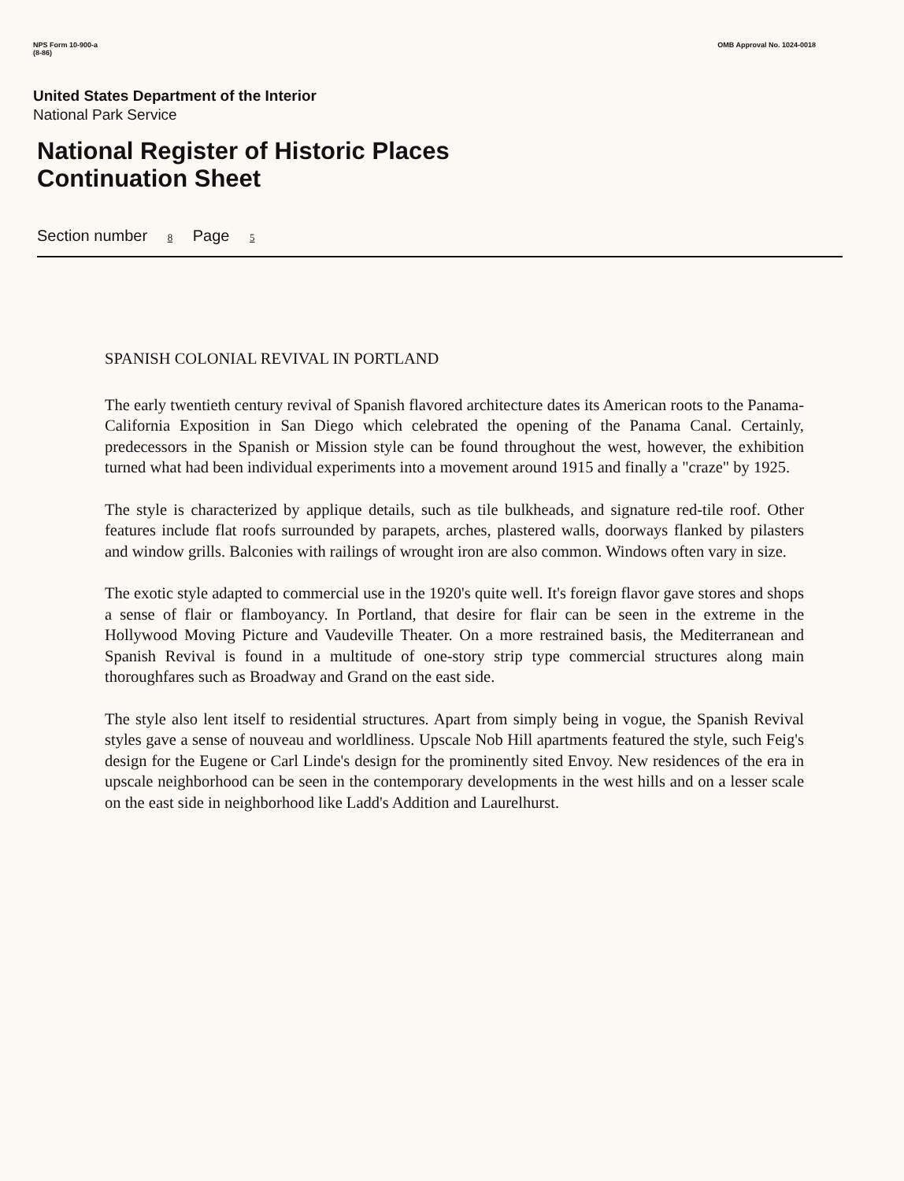NPS Form 10-900-a
(8-86)
OMB Approval No. 1024-0018
United States Department of the Interior
National Park Service
National Register of Historic Places
Continuation Sheet
Section number 8 Page 5
SPANISH COLONIAL REVIVAL IN PORTLAND
The early twentieth century revival of Spanish flavored architecture dates its American roots to the Panama-California Exposition in San Diego which celebrated the opening of the Panama Canal. Certainly, predecessors in the Spanish or Mission style can be found throughout the west, however, the exhibition turned what had been individual experiments into a movement around 1915 and finally a "craze" by 1925.
The style is characterized by applique details, such as tile bulkheads, and signature red-tile roof. Other features include flat roofs surrounded by parapets, arches, plastered walls, doorways flanked by pilasters and window grills. Balconies with railings of wrought iron are also common. Windows often vary in size.
The exotic style adapted to commercial use in the 1920's quite well. It's foreign flavor gave stores and shops a sense of flair or flamboyancy. In Portland, that desire for flair can be seen in the extreme in the Hollywood Moving Picture and Vaudeville Theater. On a more restrained basis, the Mediterranean and Spanish Revival is found in a multitude of one-story strip type commercial structures along main thoroughfares such as Broadway and Grand on the east side.
The style also lent itself to residential structures. Apart from simply being in vogue, the Spanish Revival styles gave a sense of nouveau and worldliness. Upscale Nob Hill apartments featured the style, such Feig's design for the Eugene or Carl Linde's design for the prominently sited Envoy. New residences of the era in upscale neighborhood can be seen in the contemporary developments in the west hills and on a lesser scale on the east side in neighborhood like Ladd's Addition and Laurelhurst.